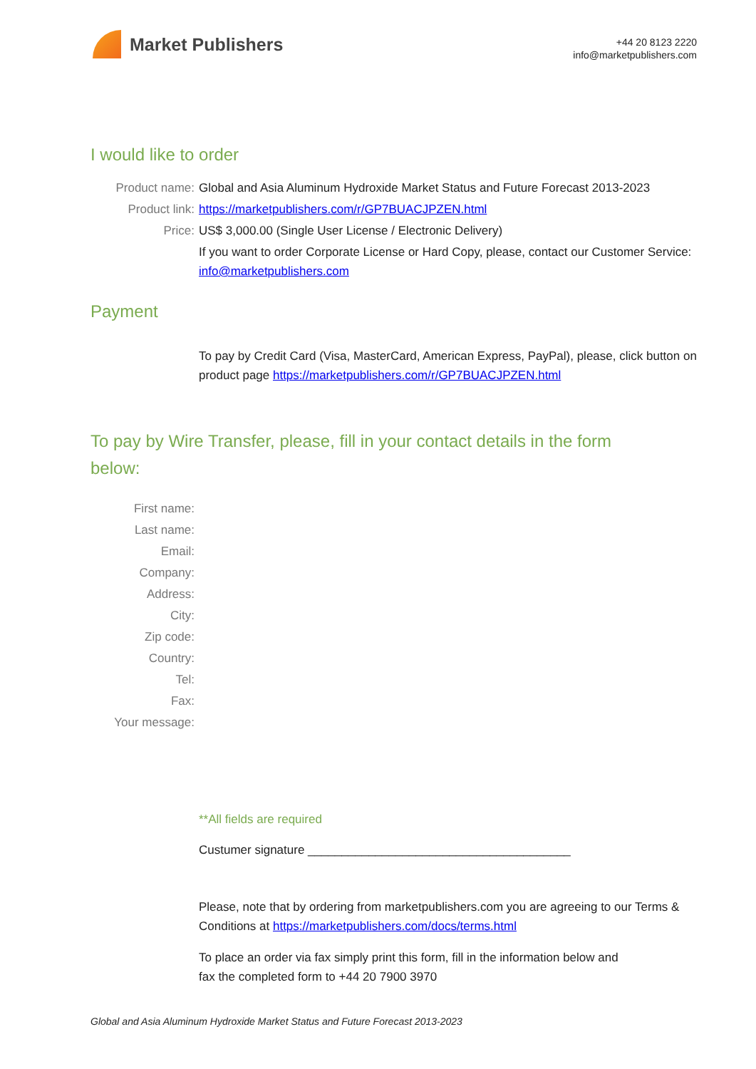Market Publishers
+44 20 8123 2220
info@marketpublishers.com
I would like to order
Product name: Global and Asia Aluminum Hydroxide Market Status and Future Forecast 2013-2023
Product link: https://marketpublishers.com/r/GP7BUACJPZEN.html
Price: US$ 3,000.00 (Single User License / Electronic Delivery)
If you want to order Corporate License or Hard Copy, please, contact our Customer Service:
info@marketpublishers.com
Payment
To pay by Credit Card (Visa, MasterCard, American Express, PayPal), please, click button on product page https://marketpublishers.com/r/GP7BUACJPZEN.html
To pay by Wire Transfer, please, fill in your contact details in the form below:
First name:
Last name:
Email:
Company:
Address:
City:
Zip code:
Country:
Tel:
Fax:
Your message:
**All fields are required
Custumer signature _______________________________________
Please, note that by ordering from marketpublishers.com you are agreeing to our Terms & Conditions at https://marketpublishers.com/docs/terms.html
To place an order via fax simply print this form, fill in the information below and fax the completed form to +44 20 7900 3970
Global and Asia Aluminum Hydroxide Market Status and Future Forecast 2013-2023